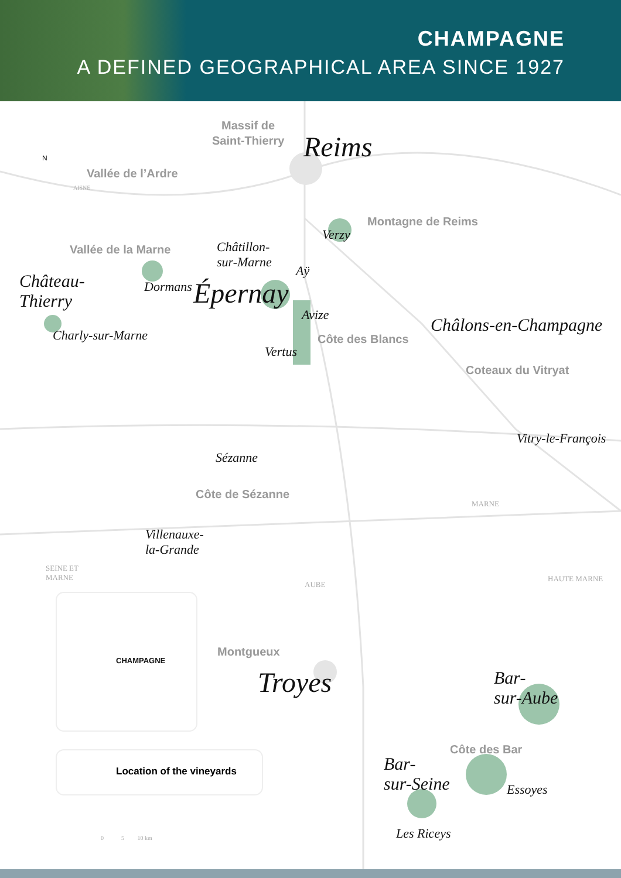CHAMPAGNE
A DEFINED GEOGRAPHICAL AREA SINCE 1927
Massif de
Saint-Thierry Reims N
Vallée de l’Ardre
AISNE
Montagne de Reims
Verzy
Vallée de la Marne Châtillon-
sur-Marne
Aÿ Château-
Thierry
Dormans Épernay
Avize Châlons-en-Champagne Charly-sur-Marne Côte des Blancs
Vertus
Coteaux du Vitryat
Vitry-le-François
Sézanne
Côte de Sézanne
MARNE
Villenauxe-
la-Grande
SEINE ET
MARNE
AUBE
HAUTE MARNE
CHAMPAGNE
Montgueux
Troyes Bar-
sur-Aube
Côte des Bar
Bar-
sur-Seine
Location of the vineyards
Essoyes
0 5 10 km Les Riceys